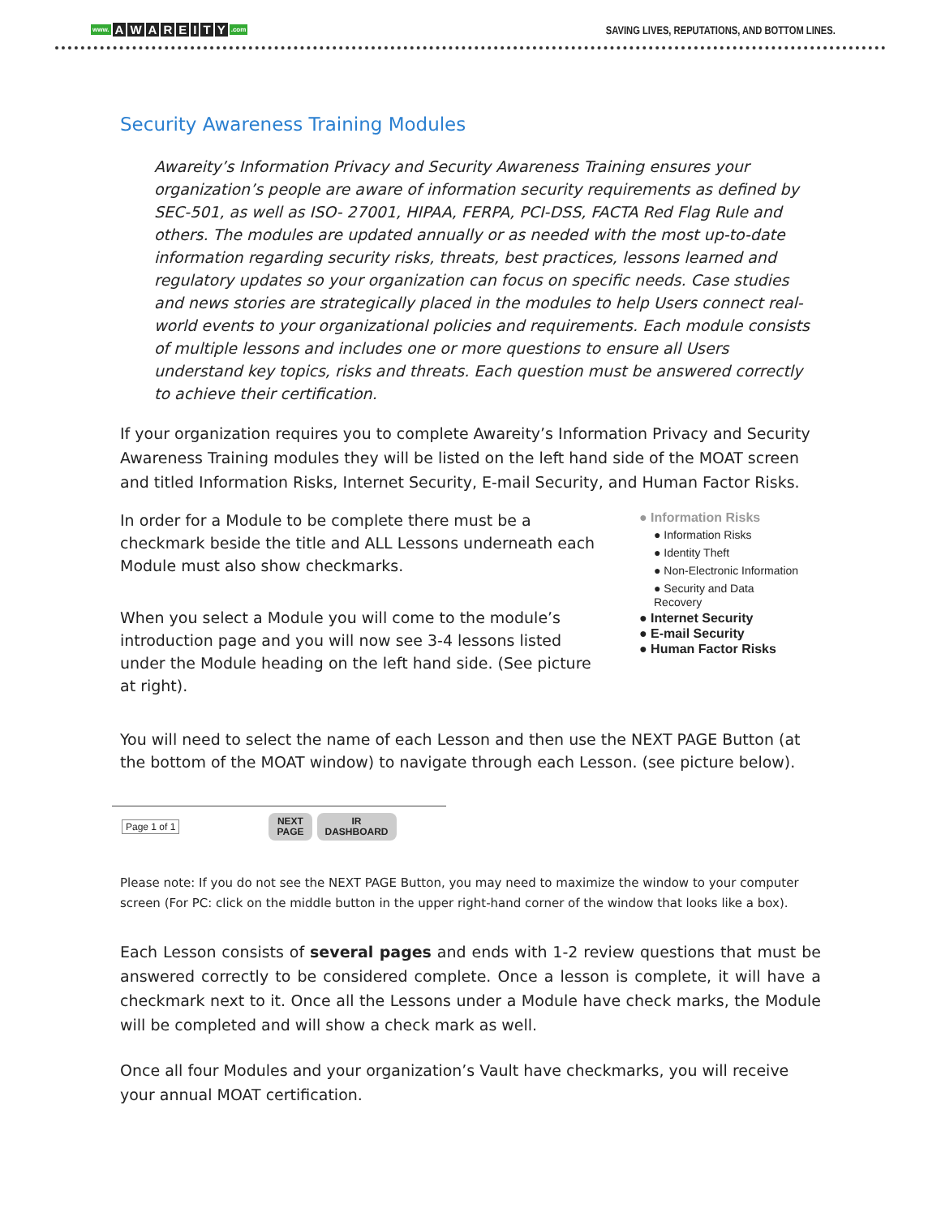www. AWAREITY.com
SAVING LIVES, REPUTATIONS, AND BOTTOM LINES.
Security Awareness Training Modules
Awareity’s Information Privacy and Security Awareness Training ensures your organization’s people are aware of information security requirements as defined by SEC-501, as well as ISO- 27001, HIPAA, FERPA, PCI-DSS, FACTA Red Flag Rule and others. The modules are updated annually or as needed with the most up-to-date information regarding security risks, threats, best practices, lessons learned and regulatory updates so your organization can focus on specific needs. Case studies and news stories are strategically placed in the modules to help Users connect real-world events to your organizational policies and requirements. Each module consists of multiple lessons and includes one or more questions to ensure all Users understand key topics, risks and threats. Each question must be answered correctly to achieve their certification.
If your organization requires you to complete Awareity’s Information Privacy and Security Awareness Training modules they will be listed on the left hand side of the MOAT screen and titled Information Risks, Internet Security, E-mail Security, and Human Factor Risks.
In order for a Module to be complete there must be a checkmark beside the title and ALL Lessons underneath each Module must also show checkmarks.
When you select a Module you will come to the module’s introduction page and you will now see 3-4 lessons listed under the Module heading on the left hand side. (See picture at right).
● Information Risks
● Information Risks
● Identity Theft
● Non-Electronic Information
● Security and Data Recovery
● Internet Security
● E-mail Security
● Human Factor Risks
You will need to select the name of each Lesson and then use the NEXT PAGE Button (at the bottom of the MOAT window) to navigate through each Lesson. (see picture below).
Page 1 of 1 NEXT
PAGE IR
DASHBOARD
Please note: If you do not see the NEXT PAGE Button, you may need to maximize the window to your computer screen (For PC: click on the middle button in the upper right-hand corner of the window that looks like a box).
Each Lesson consists of several pages and ends with 1-2 review questions that must be answered correctly to be considered complete. Once a lesson is complete, it will have a checkmark next to it. Once all the Lessons under a Module have check marks, the Module will be completed and will show a check mark as well.
Once all four Modules and your organization’s Vault have checkmarks, you will receive your annual MOAT certification.